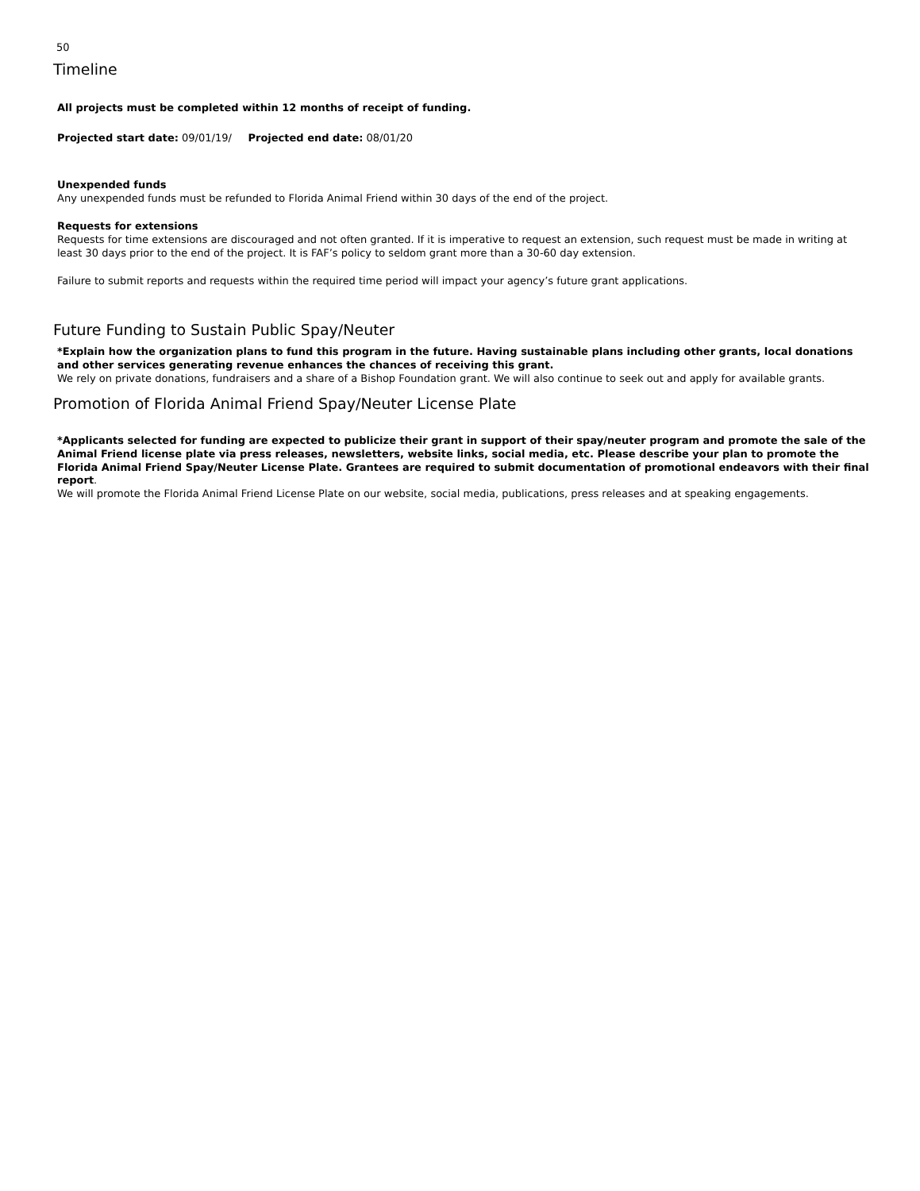50
Timeline
All projects must be completed within 12 months of receipt of funding.
Projected start date: 09/01/19/ Projected end date: 08/01/20
Unexpended funds
Any unexpended funds must be refunded to Florida Animal Friend within 30 days of the end of the project.
Requests for extensions
Requests for time extensions are discouraged and not often granted. If it is imperative to request an extension, such request must be made in writing at least 30 days prior to the end of the project. It is FAF’s policy to seldom grant more than a 30-60 day extension.
Failure to submit reports and requests within the required time period will impact your agency’s future grant applications.
Future Funding to Sustain Public Spay/Neuter
*Explain how the organization plans to fund this program in the future. Having sustainable plans including other grants, local donations and other services generating revenue enhances the chances of receiving this grant.
We rely on private donations, fundraisers and a share of a Bishop Foundation grant. We will also continue to seek out and apply for available grants.
Promotion of Florida Animal Friend Spay/Neuter License Plate
*Applicants selected for funding are expected to publicize their grant in support of their spay/neuter program and promote the sale of the Animal Friend license plate via press releases, newsletters, website links, social media, etc. Please describe your plan to promote the Florida Animal Friend Spay/Neuter License Plate. Grantees are required to submit documentation of promotional endeavors with their final report.
We will promote the Florida Animal Friend License Plate on our website, social media, publications, press releases and at speaking engagements.